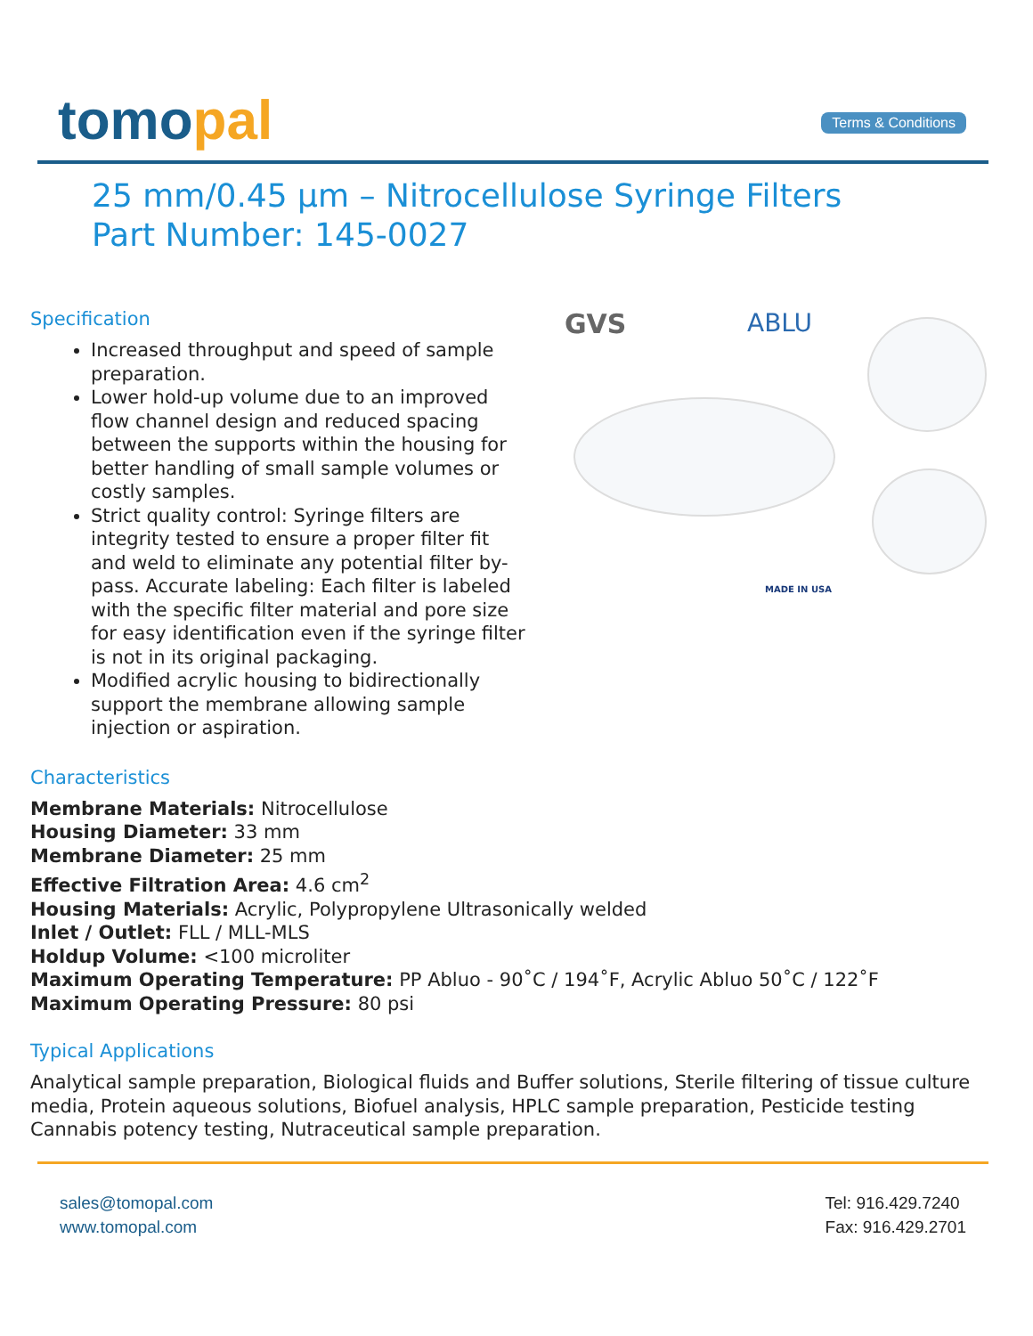tomopal
Terms & Conditions
25 mm/0.45 µm – Nitrocellulose Syringe Filters
Part Number: 145-0027
Specification
Increased throughput and speed of sample preparation.
Lower hold-up volume due to an improved flow channel design and reduced spacing between the supports within the housing for better handling of small sample volumes or costly samples.
Strict quality control: Syringe filters are integrity tested to ensure a proper filter fit and weld to eliminate any potential filter by-pass. Accurate labeling: Each filter is labeled with the specific filter material and pore size for easy identification even if the syringe filter is not in its original packaging.
Modified acrylic housing to bidirectionally support the membrane allowing sample injection or aspiration.
GVS ABLU
MADE IN USA
Characteristics
Membrane Materials: Nitrocellulose
Housing Diameter: 33 mm
Membrane Diameter: 25 mm
Effective Filtration Area: 4.6 cm<sup>2</sup>
Housing Materials: Acrylic, Polypropylene Ultrasonically welded
Inlet / Outlet: FLL / MLL-MLS
Holdup Volume: <100 microliter
Maximum Operating Temperature: PP Abluo - 90˚C / 194˚F, Acrylic Abluo 50˚C / 122˚F
Maximum Operating Pressure: 80 psi
Typical Applications
Analytical sample preparation, Biological fluids and Buffer solutions, Sterile filtering of tissue culture media, Protein aqueous solutions, Biofuel analysis, HPLC sample preparation, Pesticide testing Cannabis potency testing, Nutraceutical sample preparation.
sales@tomopal.com
www.tomopal.com
Tel: 916.429.7240
Fax: 916.429.2701